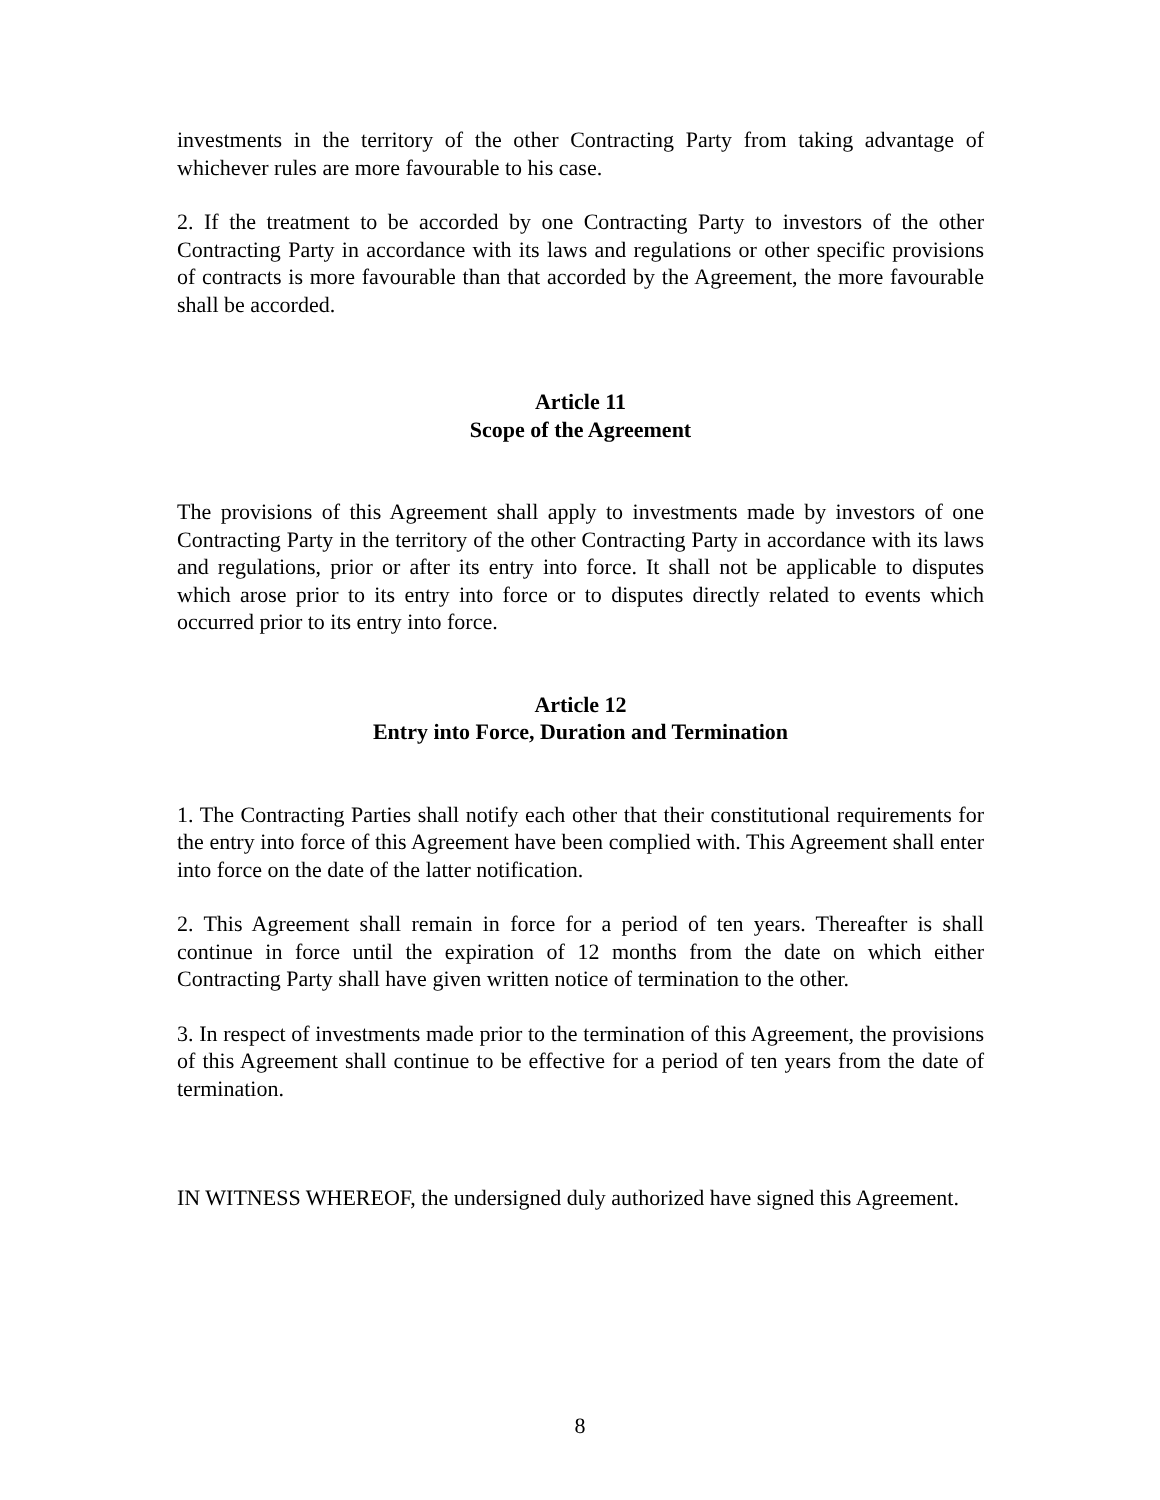investments in the territory of the other Contracting Party from taking advantage of whichever rules are more favourable to his case.
2. If the treatment to be accorded by one Contracting Party to investors of the other Contracting Party in accordance with its laws and regulations or other specific provisions of contracts is more favourable than that accorded by the Agreement, the more favourable shall be accorded.
Article 11
Scope of the Agreement
The provisions of this Agreement shall apply to investments made by investors of one Contracting Party in the territory of the other Contracting Party in accordance with its laws and regulations, prior or after its entry into force. It shall not be applicable to disputes which arose prior to its entry into force or to disputes directly related to events which occurred prior to its entry into force.
Article 12
Entry into Force, Duration and Termination
1. The Contracting Parties shall notify each other that their constitutional requirements for the entry into force of this Agreement have been complied with. This Agreement shall enter into force on the date of the latter notification.
2. This Agreement shall remain in force for a period of ten years. Thereafter is shall continue in force until the expiration of 12 months from the date on which either Contracting Party shall have given written notice of termination to the other.
3. In respect of investments made prior to the termination of this Agreement, the provisions of this Agreement shall continue to be effective for a period of ten years from the date of termination.
IN WITNESS WHEREOF, the undersigned duly authorized have signed this Agreement.
8